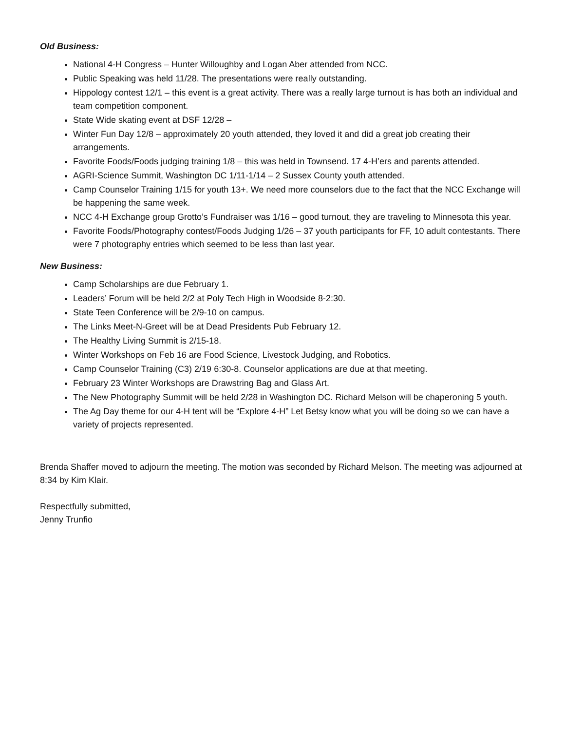Old Business:
National 4-H Congress – Hunter Willoughby and Logan Aber attended from NCC.
Public Speaking was held 11/28. The presentations were really outstanding.
Hippology contest 12/1 – this event is a great activity. There was a really large turnout is has both an individual and team competition component.
State Wide skating event at DSF 12/28 –
Winter Fun Day 12/8 – approximately 20 youth attended, they loved it and did a great job creating their arrangements.
Favorite Foods/Foods judging training 1/8 – this was held in Townsend. 17 4-H’ers and parents attended.
AGRI-Science Summit, Washington DC 1/11-1/14 – 2 Sussex County youth attended.
Camp Counselor Training 1/15 for youth 13+. We need more counselors due to the fact that the NCC Exchange will be happening the same week.
NCC 4-H Exchange group Grotto’s Fundraiser was 1/16 – good turnout, they are traveling to Minnesota this year.
Favorite Foods/Photography contest/Foods Judging 1/26 – 37 youth participants for FF, 10 adult contestants. There were 7 photography entries which seemed to be less than last year.
New Business:
Camp Scholarships are due February 1.
Leaders’ Forum will be held 2/2 at Poly Tech High in Woodside 8-2:30.
State Teen Conference will be 2/9-10 on campus.
The Links Meet-N-Greet will be at Dead Presidents Pub February 12.
The Healthy Living Summit is 2/15-18.
Winter Workshops on Feb 16 are Food Science, Livestock Judging, and Robotics.
Camp Counselor Training (C3) 2/19 6:30-8. Counselor applications are due at that meeting.
February 23 Winter Workshops are Drawstring Bag and Glass Art.
The New Photography Summit will be held 2/28 in Washington DC. Richard Melson will be chaperoning 5 youth.
The Ag Day theme for our 4-H tent will be “Explore 4-H” Let Betsy know what you will be doing so we can have a variety of projects represented.
Brenda Shaffer moved to adjourn the meeting. The motion was seconded by Richard Melson. The meeting was adjourned at 8:34 by Kim Klair.
Respectfully submitted,
Jenny Trunfio